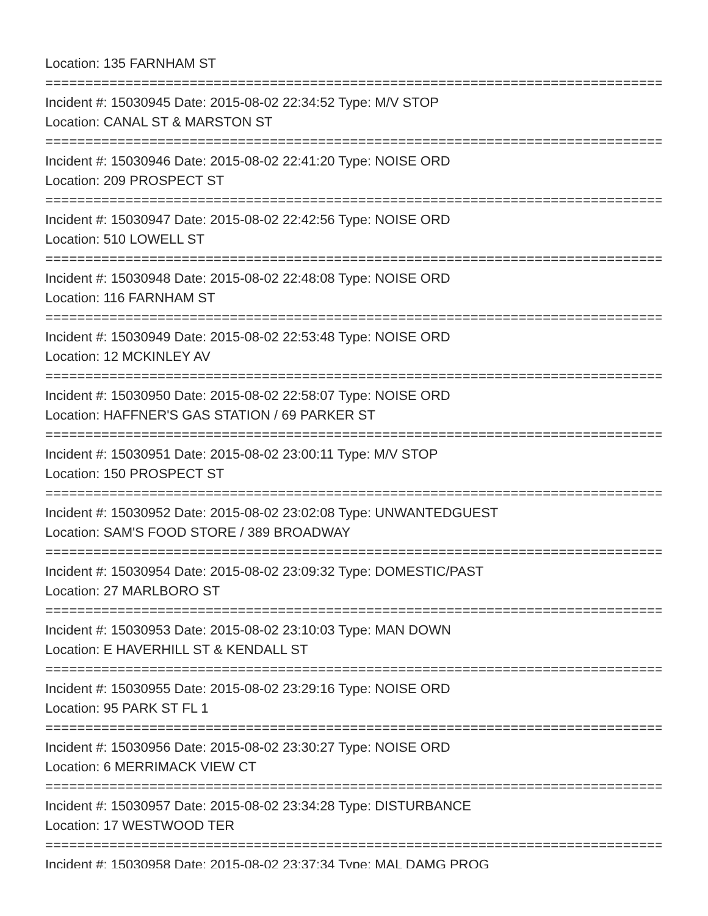Location: 135 FARNHAM ST
================================================================================
Incident #: 15030945 Date: 2015-08-02 22:34:52 Type: M/V STOP
Location: CANAL ST & MARSTON ST
================================================================================
Incident #: 15030946 Date: 2015-08-02 22:41:20 Type: NOISE ORD
Location: 209 PROSPECT ST
================================================================================
Incident #: 15030947 Date: 2015-08-02 22:42:56 Type: NOISE ORD
Location: 510 LOWELL ST
================================================================================
Incident #: 15030948 Date: 2015-08-02 22:48:08 Type: NOISE ORD
Location: 116 FARNHAM ST
================================================================================
Incident #: 15030949 Date: 2015-08-02 22:53:48 Type: NOISE ORD
Location: 12 MCKINLEY AV
================================================================================
Incident #: 15030950 Date: 2015-08-02 22:58:07 Type: NOISE ORD
Location: HAFFNER'S GAS STATION / 69 PARKER ST
================================================================================
Incident #: 15030951 Date: 2015-08-02 23:00:11 Type: M/V STOP
Location: 150 PROSPECT ST
================================================================================
Incident #: 15030952 Date: 2015-08-02 23:02:08 Type: UNWANTEDGUEST
Location: SAM'S FOOD STORE / 389 BROADWAY
================================================================================
Incident #: 15030954 Date: 2015-08-02 23:09:32 Type: DOMESTIC/PAST
Location: 27 MARLBORO ST
================================================================================
Incident #: 15030953 Date: 2015-08-02 23:10:03 Type: MAN DOWN
Location: E HAVERHILL ST & KENDALL ST
================================================================================
Incident #: 15030955 Date: 2015-08-02 23:29:16 Type: NOISE ORD
Location: 95 PARK ST FL 1
================================================================================
Incident #: 15030956 Date: 2015-08-02 23:30:27 Type: NOISE ORD
Location: 6 MERRIMACK VIEW CT
================================================================================
Incident #: 15030957 Date: 2015-08-02 23:34:28 Type: DISTURBANCE
Location: 17 WESTWOOD TER
================================================================================
Incident #: 15030958 Date: 2015-08-02 23:37:34 Type: MAL DAMG PROG